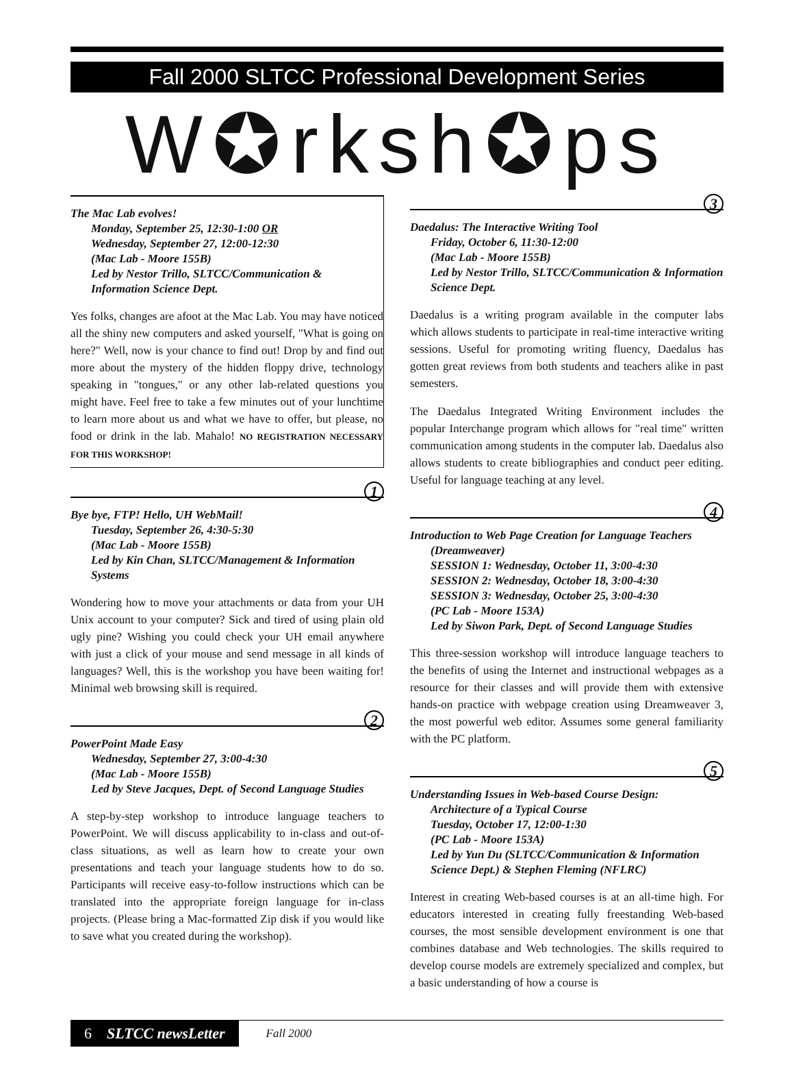Fall 2000 SLTCC Professional Development Series
W✪rksh✪ps
The Mac Lab evolves!
Monday, September 25, 12:30-1:00 OR
Wednesday, September 27, 12:00-12:30
(Mac Lab - Moore 155B)
Led by Nestor Trillo, SLTCC/Communication & Information Science Dept.
Yes folks, changes are afoot at the Mac Lab. You may have noticed all the shiny new computers and asked yourself, "What is going on here?" Well, now is your chance to find out! Drop by and find out more about the mystery of the hidden floppy drive, technology speaking in "tongues," or any other lab-related questions you might have. Feel free to take a few minutes out of your lunchtime to learn more about us and what we have to offer, but please, no food or drink in the lab. Mahalo! NO REGISTRATION NECESSARY FOR THIS WORKSHOP!
1
Bye bye, FTP! Hello, UH WebMail!
Tuesday, September 26, 4:30-5:30
(Mac Lab - Moore 155B)
Led by Kin Chan, SLTCC/Management & Information Systems
Wondering how to move your attachments or data from your UH Unix account to your computer? Sick and tired of using plain old ugly pine? Wishing you could check your UH email anywhere with just a click of your mouse and send message in all kinds of languages? Well, this is the workshop you have been waiting for! Minimal web browsing skill is required.
2
PowerPoint Made Easy
Wednesday, September 27, 3:00-4:30
(Mac Lab - Moore 155B)
Led by Steve Jacques, Dept. of Second Language Studies
A step-by-step workshop to introduce language teachers to PowerPoint. We will discuss applicability to in-class and out-of-class situations, as well as learn how to create your own presentations and teach your language students how to do so. Participants will receive easy-to-follow instructions which can be translated into the appropriate foreign language for in-class projects. (Please bring a Mac-formatted Zip disk if you would like to save what you created during the workshop).
3
Daedalus: The Interactive Writing Tool
Friday, October 6, 11:30-12:00
(Mac Lab - Moore 155B)
Led by Nestor Trillo, SLTCC/Communication & Information Science Dept.
Daedalus is a writing program available in the computer labs which allows students to participate in real-time interactive writing sessions. Useful for promoting writing fluency, Daedalus has gotten great reviews from both students and teachers alike in past semesters.
The Daedalus Integrated Writing Environment includes the popular Interchange program which allows for "real time" written communication among students in the computer lab. Daedalus also allows students to create bibliographies and conduct peer editing. Useful for language teaching at any level.
4
Introduction to Web Page Creation for Language Teachers
(Dreamweaver)
SESSION 1: Wednesday, October 11, 3:00-4:30
SESSION 2: Wednesday, October 18, 3:00-4:30
SESSION 3: Wednesday, October 25, 3:00-4:30
(PC Lab - Moore 153A)
Led by Siwon Park, Dept. of Second Language Studies
This three-session workshop will introduce language teachers to the benefits of using the Internet and instructional webpages as a resource for their classes and will provide them with extensive hands-on practice with webpage creation using Dreamweaver 3, the most powerful web editor. Assumes some general familiarity with the PC platform.
5
Understanding Issues in Web-based Course Design:
Architecture of a Typical Course
Tuesday, October 17, 12:00-1:30
(PC Lab - Moore 153A)
Led by Yun Du (SLTCC/Communication & Information Science Dept.) & Stephen Fleming (NFLRC)
Interest in creating Web-based courses is at an all-time high. For educators interested in creating fully freestanding Web-based courses, the most sensible development environment is one that combines database and Web technologies. The skills required to develop course models are extremely specialized and complex, but a basic understanding of how a course is
6 SLTCC newsLetter
Fall 2000